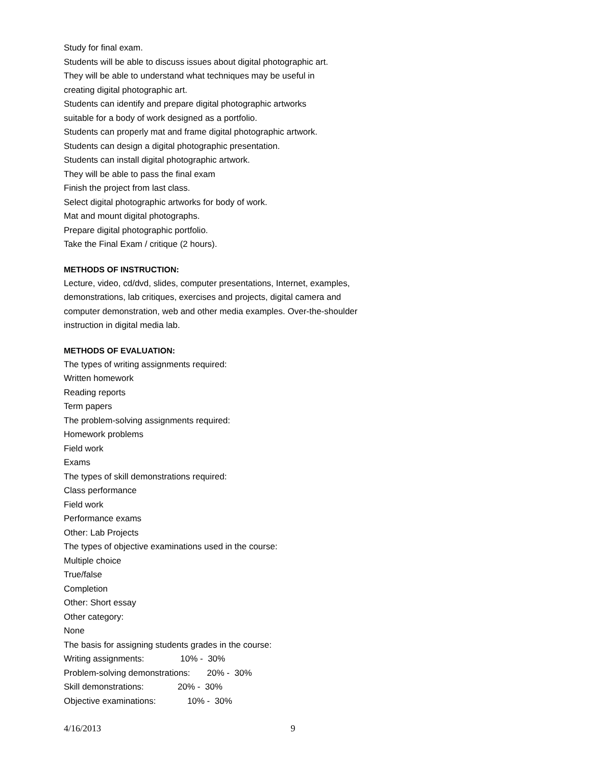Study for final exam.
Students will be able to discuss issues about digital photographic art.
They will be able to understand what techniques may be useful in
creating digital photographic art.
Students can identify and prepare digital photographic artworks
suitable for a body of work designed as a portfolio.
Students can properly mat and frame digital photographic artwork.
Students can design a digital photographic presentation.
Students can install digital photographic artwork.
They will be able to pass the final exam
Finish the project from last class.
Select digital photographic artworks for body of work.
Mat and mount digital photographs.
Prepare digital photographic portfolio.
Take the Final Exam / critique (2 hours).
METHODS OF INSTRUCTION:
Lecture, video, cd/dvd, slides, computer presentations, Internet, examples,
demonstrations, lab critiques, exercises and projects, digital camera and
computer demonstration, web and other media examples. Over-the-shoulder
instruction in digital media lab.
METHODS OF EVALUATION:
The types of writing assignments required:
Written homework
Reading reports
Term papers
The problem-solving assignments required:
Homework problems
Field work
Exams
The types of skill demonstrations required:
Class performance
Field work
Performance exams
Other: Lab Projects
The types of objective examinations used in the course:
Multiple choice
True/false
Completion
Other: Short essay
Other category:
None
The basis for assigning students grades in the course:
Writing assignments: 10% - 30%
Problem-solving demonstrations: 20% - 30%
Skill demonstrations: 20% - 30%
Objective examinations: 10% - 30%
4/16/2013 9